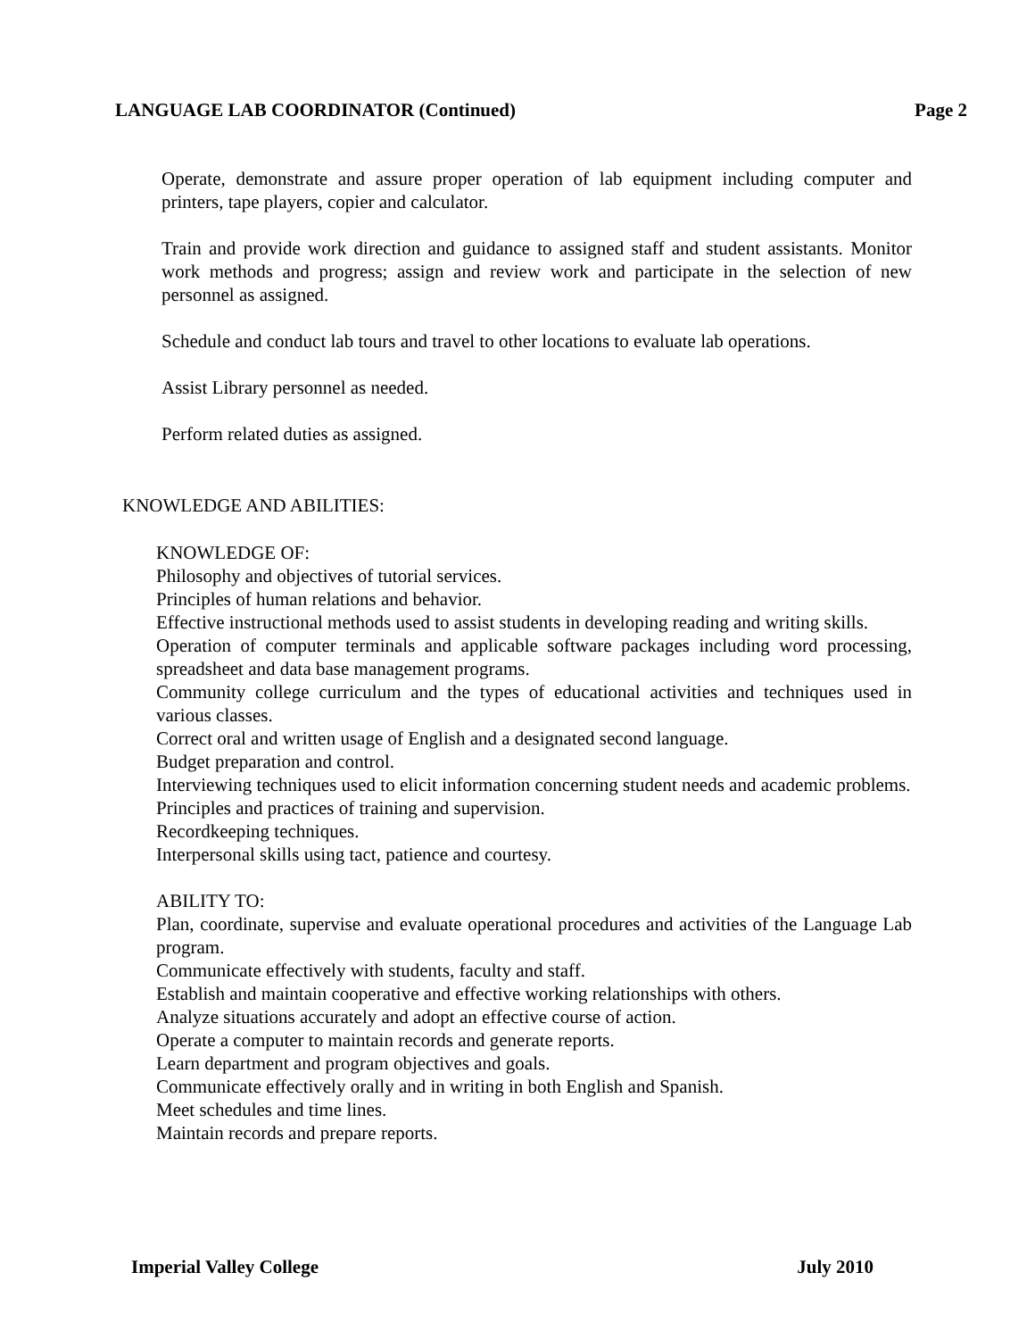LANGUAGE LAB COORDINATOR (Continued) Page 2
Operate, demonstrate and assure proper operation of lab equipment including computer and printers, tape players, copier and calculator.
Train and provide work direction and guidance to assigned staff and student assistants. Monitor work methods and progress; assign and review work and participate in the selection of new personnel as assigned.
Schedule and conduct lab tours and travel to other locations to evaluate lab operations.
Assist Library personnel as needed.
Perform related duties as assigned.
KNOWLEDGE AND ABILITIES:
KNOWLEDGE OF:
Philosophy and objectives of tutorial services.
Principles of human relations and behavior.
Effective instructional methods used to assist students in developing reading and writing skills.
Operation of computer terminals and applicable software packages including word processing, spreadsheet and data base management programs.
Community college curriculum and the types of educational activities and techniques used in various classes.
Correct oral and written usage of English and a designated second language.
Budget preparation and control.
Interviewing techniques used to elicit information concerning student needs and academic problems.
Principles and practices of training and supervision.
Recordkeeping techniques.
Interpersonal skills using tact, patience and courtesy.
ABILITY TO:
Plan, coordinate, supervise and evaluate operational procedures and activities of the Language Lab program.
Communicate effectively with students, faculty and staff.
Establish and maintain cooperative and effective working relationships with others.
Analyze situations accurately and adopt an effective course of action.
Operate a computer to maintain records and generate reports.
Learn department and program objectives and goals.
Communicate effectively orally and in writing in both English and Spanish.
Meet schedules and time lines.
Maintain records and prepare reports.
Imperial Valley College July 2010